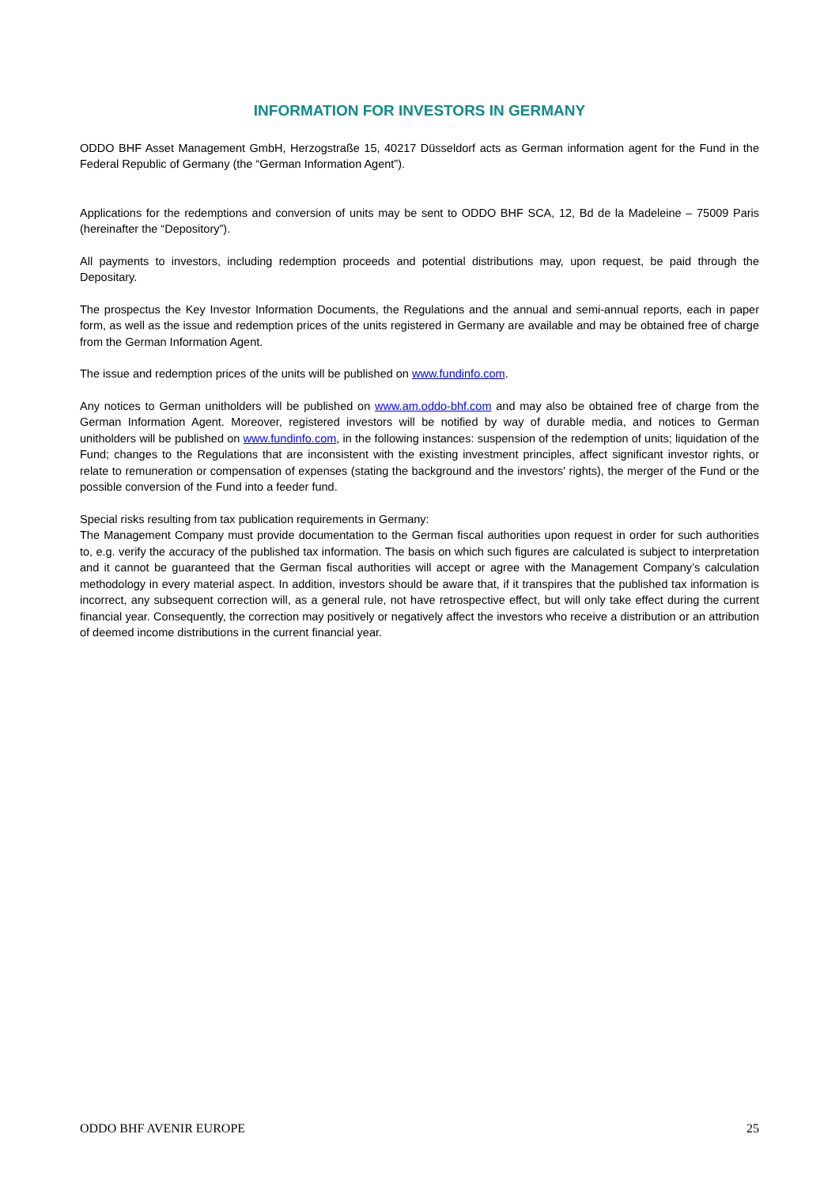INFORMATION FOR INVESTORS IN GERMANY
ODDO BHF Asset Management GmbH, Herzogstraße 15, 40217 Düsseldorf acts as German information agent for the Fund in the Federal Republic of Germany (the “German Information Agent”).
Applications for the redemptions and conversion of units may be sent to ODDO BHF SCA, 12, Bd de la Madeleine – 75009 Paris (hereinafter the “Depository”).
All payments to investors, including redemption proceeds and potential distributions may, upon request, be paid through the Depositary.
The prospectus the Key Investor Information Documents, the Regulations and the annual and semi-annual reports, each in paper form, as well as the issue and redemption prices of the units registered in Germany are available and may be obtained free of charge from the German Information Agent.
The issue and redemption prices of the units will be published on www.fundinfo.com.
Any notices to German unitholders will be published on www.am.oddo-bhf.com and may also be obtained free of charge from the German Information Agent. Moreover, registered investors will be notified by way of durable media, and notices to German unitholders will be published on www.fundinfo.com, in the following instances: suspension of the redemption of units; liquidation of the Fund; changes to the Regulations that are inconsistent with the existing investment principles, affect significant investor rights, or relate to remuneration or compensation of expenses (stating the background and the investors' rights), the merger of the Fund or the possible conversion of the Fund into a feeder fund.
Special risks resulting from tax publication requirements in Germany:
The Management Company must provide documentation to the German fiscal authorities upon request in order for such authorities to, e.g. verify the accuracy of the published tax information. The basis on which such figures are calculated is subject to interpretation and it cannot be guaranteed that the German fiscal authorities will accept or agree with the Management Company’s calculation methodology in every material aspect. In addition, investors should be aware that, if it transpires that the published tax information is incorrect, any subsequent correction will, as a general rule, not have retrospective effect, but will only take effect during the current financial year. Consequently, the correction may positively or negatively affect the investors who receive a distribution or an attribution of deemed income distributions in the current financial year.
ODDO BHF AVENIR EUROPE 25